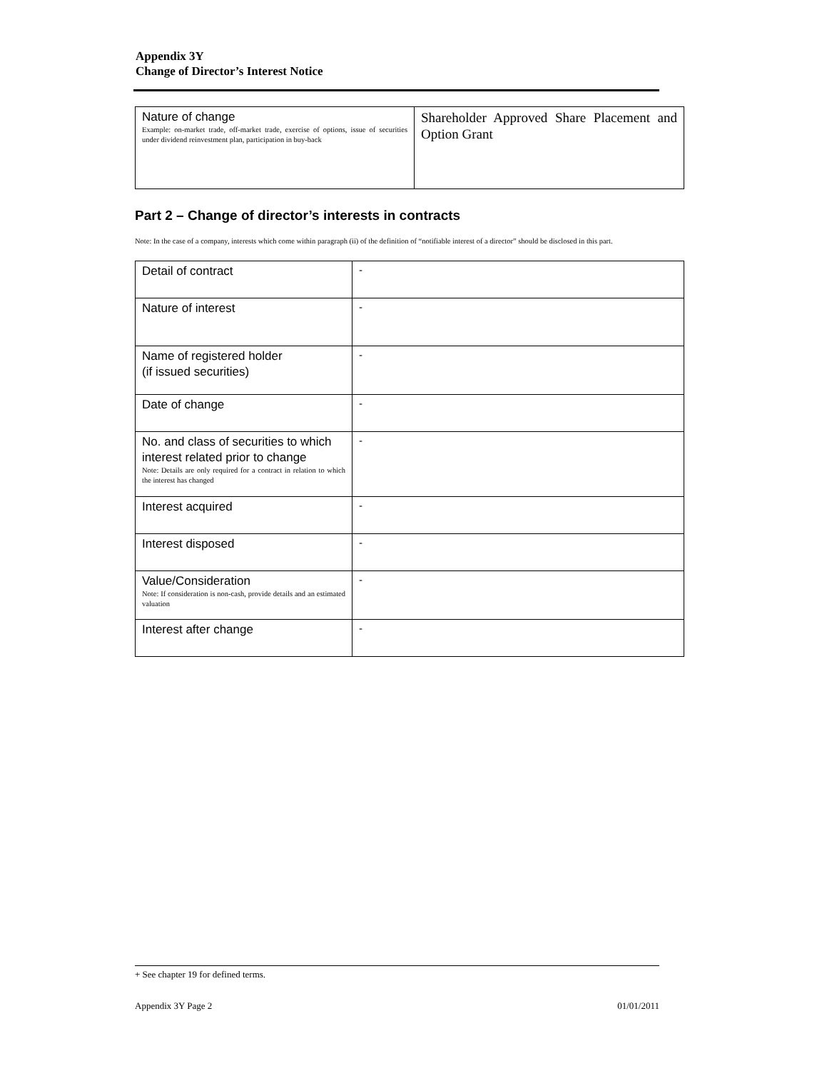Appendix 3Y
Change of Director’s Interest Notice
| Nature of change Example: on-market trade, off-market trade, exercise of options, issue of securities under dividend reinvestment plan, participation in buy-back | Shareholder Approved Share Placement and Option Grant |
Part 2 – Change of director’s interests in contracts
Note: In the case of a company, interests which come within paragraph (ii) of the definition of “notifiable interest of a director” should be disclosed in this part.
| Detail of contract | - |
| Nature of interest | - |
| Name of registered holder (if issued securities) | - |
| Date of change | - |
| No. and class of securities to which interest related prior to change Note: Details are only required for a contract in relation to which the interest has changed | - |
| Interest acquired | - |
| Interest disposed | - |
| Value/Consideration Note: If consideration is non-cash, provide details and an estimated valuation | - |
| Interest after change | - |
+ See chapter 19 for defined terms.
Appendix 3Y Page 2 01/01/2011